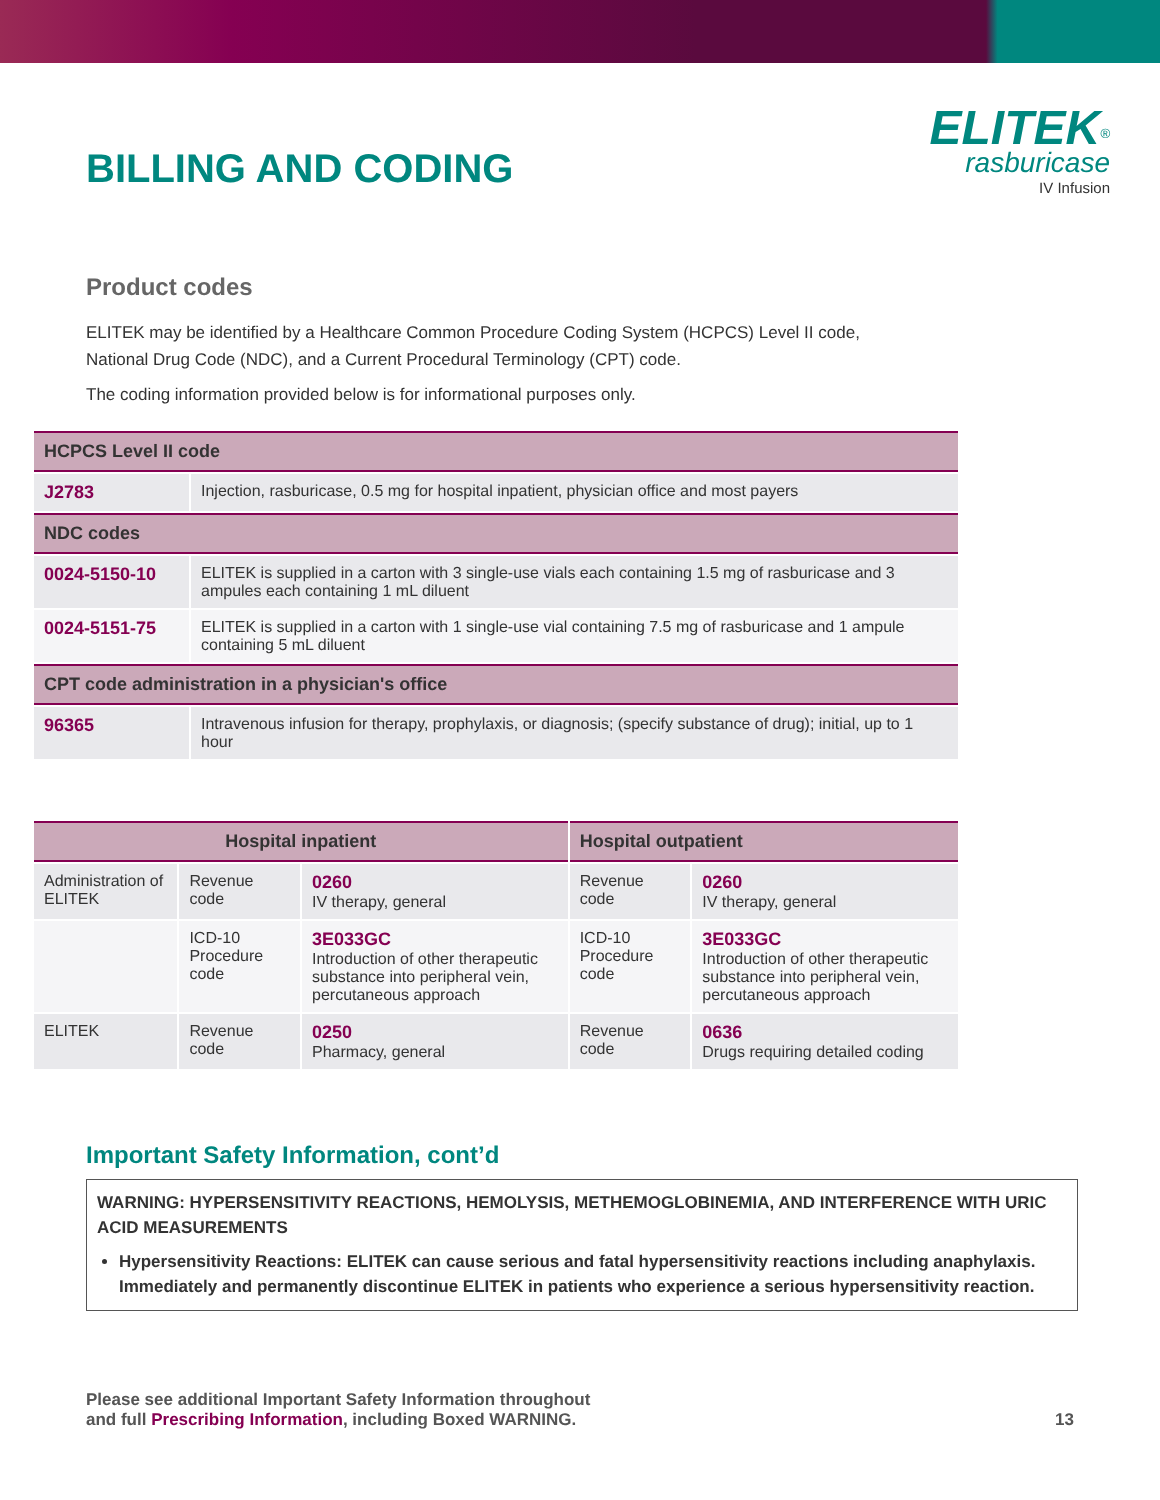BILLING AND CODING
ELITEK<sup>®</sup>
rasburicase
IV Infusion
Product codes
ELITEK may be identified by a Healthcare Common Procedure Coding System (HCPCS) Level II code,
National Drug Code (NDC), and a Current Procedural Terminology (CPT) code.
The coding information provided below is for informational purposes only.
| HCPCS Level II code | |
| --- | --- |
| J2783 | Injection, rasburicase, 0.5 mg for hospital inpatient, physician office and most payers |
| NDC codes | |
| 0024-5150-10 | ELITEK is supplied in a carton with 3 single-use vials each containing 1.5 mg of rasburicase and 3 ampules each containing 1 mL diluent |
| 0024-5151-75 | ELITEK is supplied in a carton with 1 single-use vial containing 7.5 mg of rasburicase and 1 ampule containing 5 mL diluent |
| CPT code administration in a physician's office | |
| 96365 | Intravenous infusion for therapy, prophylaxis, or diagnosis; (specify substance of drug); initial, up to 1 hour |
| Hospital inpatient | | | Hospital outpatient | |
| --- | --- | --- | --- | --- |
| Administration of ELITEK | Revenue code | 0260 IV therapy, general | Revenue code | 0260 IV therapy, general |
| | ICD-10 Procedure code | 3E033GC Introduction of other therapeutic substance into peripheral vein, percutaneous approach | ICD-10 Procedure code | 3E033GC Introduction of other therapeutic substance into peripheral vein, percutaneous approach |
| ELITEK | Revenue code | 0250 Pharmacy, general | Revenue code | 0636 Drugs requiring detailed coding |
Important Safety Information, cont’d
WARNING: HYPERSENSITIVITY REACTIONS, HEMOLYSIS, METHEMOGLOBINEMIA, AND INTERFERENCE WITH URIC ACID MEASUREMENTS
Hypersensitivity Reactions: ELITEK can cause serious and fatal hypersensitivity reactions including anaphylaxis. Immediately and permanently discontinue ELITEK in patients who experience a serious hypersensitivity reaction.
Please see additional Important Safety Information throughout
and full Prescribing Information, including Boxed WARNING.
13